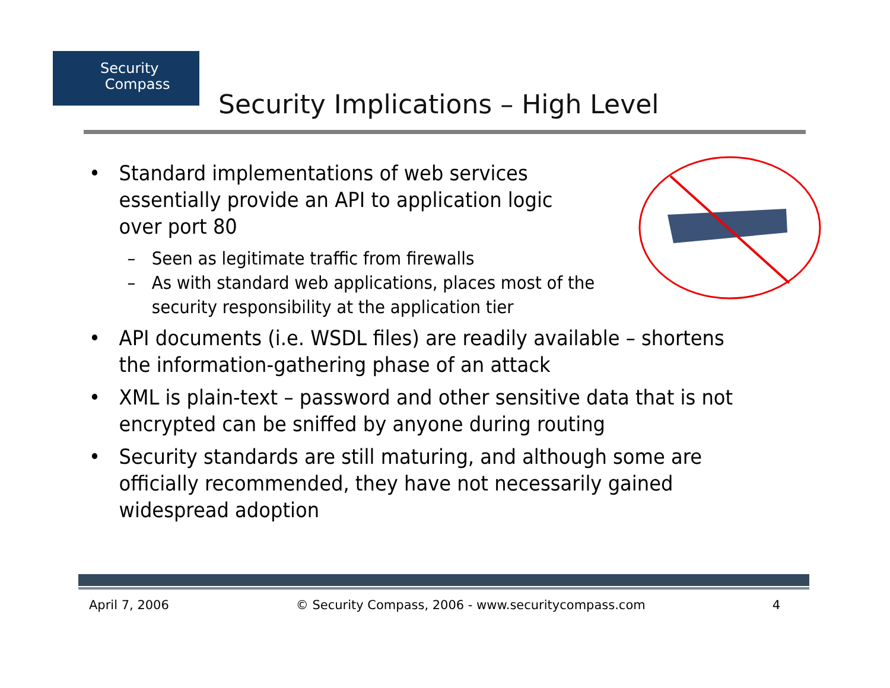Security
Compass
Security Implications – High Level
• Standard implementations of web services essentially provide an API to application logic over port 80
– Seen as legitimate traffic from firewalls
– As with standard web applications, places most of the security responsibility at the application tier
• API documents (i.e. WSDL files) are readily available – shortens the information-gathering phase of an attack
• XML is plain-text – password and other sensitive data that is not encrypted can be sniffed by anyone during routing
• Security standards are still maturing, and although some are officially recommended, they have not necessarily gained widespread adoption
April 7, 2006 © Security Compass, 2006 - www.securitycompass.com 4